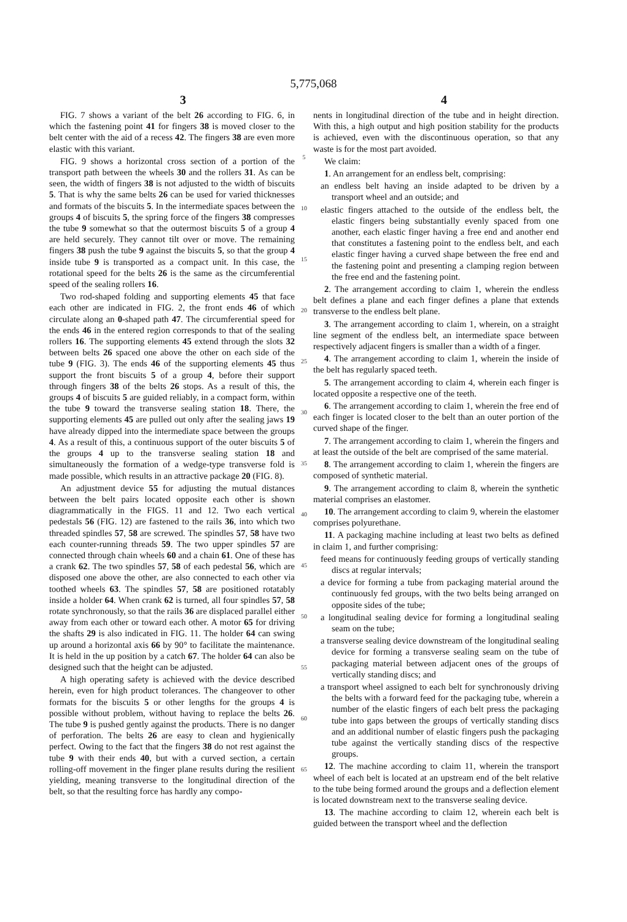5,775,068
3 4
FIG. 7 shows a variant of the belt 26 according to FIG. 6, in which the fastening point 41 for fingers 38 is moved closer to the belt center with the aid of a recess 42. The fingers 38 are even more elastic with this variant.
FIG. 9 shows a horizontal cross section of a portion of the transport path between the wheels 30 and the rollers 31. As can be seen, the width of fingers 38 is not adjusted to the width of biscuits 5. That is why the same belts 26 can be used for varied thicknesses and formats of the biscuits 5. In the intermediate spaces between the groups 4 of biscuits 5, the spring force of the fingers 38 compresses the tube 9 somewhat so that the outermost biscuits 5 of a group 4 are held securely. They cannot tilt over or move. The remaining fingers 38 push the tube 9 against the biscuits 5, so that the group 4 inside tube 9 is transported as a compact unit. In this case, the rotational speed for the belts 26 is the same as the circumferential speed of the sealing rollers 16.
Two rod-shaped folding and supporting elements 45 that face each other are indicated in FIG. 2, the front ends 46 of which circulate along an 0-shaped path 47. The circumferential speed for the ends 46 in the entered region corresponds to that of the sealing rollers 16. The supporting elements 45 extend through the slots 32 between belts 26 spaced one above the other on each side of the tube 9 (FIG. 3). The ends 46 of the supporting elements 45 thus support the front biscuits 5 of a group 4, before their support through fingers 38 of the belts 26 stops. As a result of this, the groups 4 of biscuits 5 are guided reliably, in a compact form, within the tube 9 toward the transverse sealing station 18. There, the supporting elements 45 are pulled out only after the sealing jaws 19 have already dipped into the intermediate space between the groups 4. As a result of this, a continuous support of the outer biscuits 5 of the groups 4 up to the transverse sealing station 18 and simultaneously the formation of a wedge-type transverse fold is made possible, which results in an attractive package 20 (FIG. 8).
An adjustment device 55 for adjusting the mutual distances between the belt pairs located opposite each other is shown diagrammatically in the FIGS. 11 and 12. Two each vertical pedestals 56 (FIG. 12) are fastened to the rails 36, into which two threaded spindles 57, 58 are screwed. The spindles 57, 58 have two each counter-running threads 59. The two upper spindles 57 are connected through chain wheels 60 and a chain 61. One of these has a crank 62. The two spindles 57, 58 of each pedestal 56, which are disposed one above the other, are also connected to each other via toothed wheels 63. The spindles 57, 58 are positioned rotatably inside a holder 64. When crank 62 is turned, all four spindles 57, 58 rotate synchronously, so that the rails 36 are displaced parallel either away from each other or toward each other. A motor 65 for driving the shafts 29 is also indicated in FIG. 11. The holder 64 can swing up around a horizontal axis 66 by 90° to facilitate the maintenance. It is held in the up position by a catch 67. The holder 64 can also be designed such that the height can be adjusted.
A high operating safety is achieved with the device described herein, even for high product tolerances. The changeover to other formats for the biscuits 5 or other lengths for the groups 4 is possible without problem, without having to replace the belts 26. The tube 9 is pushed gently against the products. There is no danger of perforation. The belts 26 are easy to clean and hygienically perfect. Owing to the fact that the fingers 38 do not rest against the tube 9 with their ends 40, but with a curved section, a certain rolling-off movement in the finger plane results during the resilient yielding, meaning transverse to the longitudinal direction of the belt, so that the resulting force has hardly any compo-
5
10
15
20
25
30
35
40
45
50
55
60
65
nents in longitudinal direction of the tube and in height direction. With this, a high output and high position stability for the products is achieved, even with the discontinuous operation, so that any waste is for the most part avoided.
We claim:
1. An arrangement for an endless belt, comprising:
an endless belt having an inside adapted to be driven by a transport wheel and an outside; and
elastic fingers attached to the outside of the endless belt, the elastic fingers being substantially evenly spaced from one another, each elastic finger having a free end and another end that constitutes a fastening point to the endless belt, and each elastic finger having a curved shape between the free end and the fastening point and presenting a clamping region between the free end and the fastening point.
2. The arrangement according to claim 1, wherein the endless belt defines a plane and each finger defines a plane that extends transverse to the endless belt plane.
3. The arrangement according to claim 1, wherein, on a straight line segment of the endless belt, an intermediate space between respectively adjacent fingers is smaller than a width of a finger.
4. The arrangement according to claim 1, wherein the inside of the belt has regularly spaced teeth.
5. The arrangement according to claim 4, wherein each finger is located opposite a respective one of the teeth.
6. The arrangement according to claim 1, wherein the free end of each finger is located closer to the belt than an outer portion of the curved shape of the finger.
7. The arrangement according to claim 1, wherein the fingers and at least the outside of the belt are comprised of the same material.
8. The arrangement according to claim 1, wherein the fingers are composed of synthetic material.
9. The arrangement according to claim 8, wherein the synthetic material comprises an elastomer.
10. The arrangement according to claim 9, wherein the elastomer comprises polyurethane.
11. A packaging machine including at least two belts as defined in claim 1, and further comprising:
feed means for continuously feeding groups of vertically standing discs at regular intervals;
a device for forming a tube from packaging material around the continuously fed groups, with the two belts being arranged on opposite sides of the tube;
a longitudinal sealing device for forming a longitudinal sealing seam on the tube;
a transverse sealing device downstream of the longitudinal sealing device for forming a transverse sealing seam on the tube of packaging material between adjacent ones of the groups of vertically standing discs; and
a transport wheel assigned to each belt for synchronously driving the belts with a forward feed for the packaging tube, wherein a number of the elastic fingers of each belt press the packaging tube into gaps between the groups of vertically standing discs and an additional number of elastic fingers push the packaging tube against the vertically standing discs of the respective groups.
12. The machine according to claim 11, wherein the transport wheel of each belt is located at an upstream end of the belt relative to the tube being formed around the groups and a deflection element is located downstream next to the transverse sealing device.
13. The machine according to claim 12, wherein each belt is guided between the transport wheel and the deflection